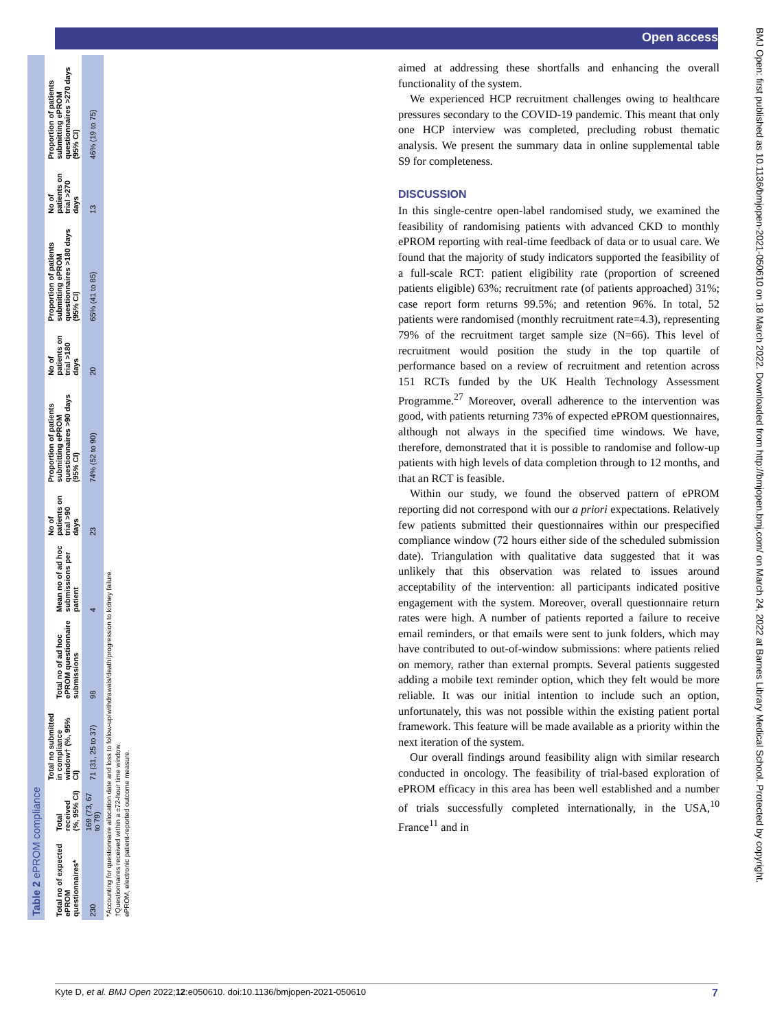Open access
Table 2 ePROM compliance
| Total no of expected ePROM questionnaires* | Total received (%, 95% CI) | Total no submitted in compliance window† (%, 95% CI) | Total no of ad hoc ePROM questionnaire submissions | Mean no of ad hoc submissions per patient | No of patients on trial >90 days | Proportion of patients submitting ePROM questionnaires >90 days (95% CI) | No of patients on trial >180 days | Proportion of patients submitting ePROM questionnaires >180 days (95% CI) | No of patients on trial >270 days | Proportion of patients submitting ePROM questionnaires >270 days (95% CI) |
| --- | --- | --- | --- | --- | --- | --- | --- | --- | --- | --- |
| 230 | 169 (73, 67 to 79) | 71 (31, 25 to 37) | 98 | 4 | 23 | 74% (52 to 90) | 20 | 65% (41 to 85) | 13 | 46% (19 to 75) |
*Accounting for questionnaire allocation date and loss to follow-up/withdrawals/death/progression to kidney failure.
†Questionnaires received within a ±72-hour time window.
ePROM, electronic patient-reported outcome measure.
aimed at addressing these shortfalls and enhancing the overall functionality of the system.
We experienced HCP recruitment challenges owing to healthcare pressures secondary to the COVID-19 pandemic. This meant that only one HCP interview was completed, precluding robust thematic analysis. We present the summary data in online supplemental table S9 for completeness.
DISCUSSION
In this single-centre open-label randomised study, we examined the feasibility of randomising patients with advanced CKD to monthly ePROM reporting with real-time feedback of data or to usual care. We found that the majority of study indicators supported the feasibility of a full-scale RCT: patient eligibility rate (proportion of screened patients eligible) 63%; recruitment rate (of patients approached) 31%; case report form returns 99.5%; and retention 96%. In total, 52 patients were randomised (monthly recruitment rate=4.3), representing 79% of the recruitment target sample size (N=66). This level of recruitment would position the study in the top quartile of performance based on a review of recruitment and retention across 151 RCTs funded by the UK Health Technology Assessment Programme.<sup>27</sup> Moreover, overall adherence to the intervention was good, with patients returning 73% of expected ePROM questionnaires, although not always in the specified time windows. We have, therefore, demonstrated that it is possible to randomise and follow-up patients with high levels of data completion through to 12 months, and that an RCT is feasible.
Within our study, we found the observed pattern of ePROM reporting did not correspond with our a priori expectations. Relatively few patients submitted their questionnaires within our prespecified compliance window (72 hours either side of the scheduled submission date). Triangulation with qualitative data suggested that it was unlikely that this observation was related to issues around acceptability of the intervention: all participants indicated positive engagement with the system. Moreover, overall questionnaire return rates were high. A number of patients reported a failure to receive email reminders, or that emails were sent to junk folders, which may have contributed to out-of-window submissions: where patients relied on memory, rather than external prompts. Several patients suggested adding a mobile text reminder option, which they felt would be more reliable. It was our initial intention to include such an option, unfortunately, this was not possible within the existing patient portal framework. This feature will be made available as a priority within the next iteration of the system.
Our overall findings around feasibility align with similar research conducted in oncology. The feasibility of trial-based exploration of ePROM efficacy in this area has been well established and a number of trials successfully completed internationally, in the USA,<sup>10</sup> France<sup>11</sup> and in
BMJ Open: first published as 10.1136/bmjopen-2021-050610 on 18 March 2022. Downloaded from http://bmjopen.bmj.com/ on March 24, 2022 at Barnes Library Medical School. Protected by copyright.
7 Kyte D, et al. BMJ Open 2022;12:e050610. doi:10.1136/bmjopen-2021-050610